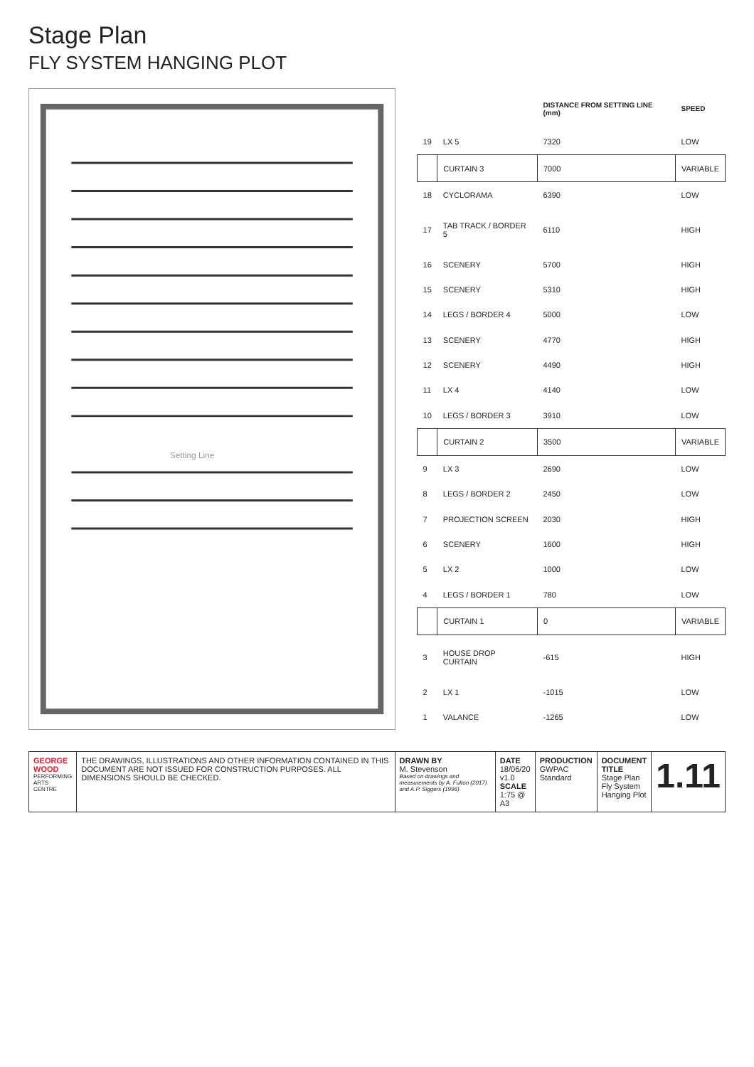Stage Plan
FLY SYSTEM HANGING PLOT
Setting Line
| | | DISTANCE FROM SETTING LINE (mm) | SPEED |
| --- | --- | --- | --- |
| 19 | LX 5 | 7320 | LOW |
| | CURTAIN 3 | 7000 | VARIABLE |
| 18 | CYCLORAMA | 6390 | LOW |
| 17 | TAB TRACK / BORDER 5 | 6110 | HIGH |
| 16 | SCENERY | 5700 | HIGH |
| 15 | SCENERY | 5310 | HIGH |
| 14 | LEGS / BORDER 4 | 5000 | LOW |
| 13 | SCENERY | 4770 | HIGH |
| 12 | SCENERY | 4490 | HIGH |
| 11 | LX 4 | 4140 | LOW |
| 10 | LEGS / BORDER 3 | 3910 | LOW |
| | CURTAIN 2 | 3500 | VARIABLE |
| 9 | LX 3 | 2690 | LOW |
| 8 | LEGS / BORDER 2 | 2450 | LOW |
| 7 | PROJECTION SCREEN | 2030 | HIGH |
| 6 | SCENERY | 1600 | HIGH |
| 5 | LX 2 | 1000 | LOW |
| 4 | LEGS / BORDER 1 | 780 | LOW |
| | CURTAIN 1 | 0 | VARIABLE |
| 3 | HOUSE DROP CURTAIN | -615 | HIGH |
| 2 | LX 1 | -1015 | LOW |
| 1 | VALANCE | -1265 | LOW |
GEORGE WOOD
PERFORMING ARTS CENTRE
THE DRAWINGS, ILLUSTRATIONS AND OTHER INFORMATION CONTAINED IN THIS DOCUMENT ARE NOT ISSUED FOR CONSTRUCTION PURPOSES. ALL DIMENSIONS SHOULD BE CHECKED.
DRAWN BY
M. Stevenson
Based on drawings and measurements by A. Fulton (2017) and A.P. Siggers (1996)
DATE 18/06/20 v1.0
SCALE 1:75 @ A3
PRODUCTION
GWPAC Standard
DOCUMENT TITLE
Stage Plan
Fly System Hanging Plot
1.11